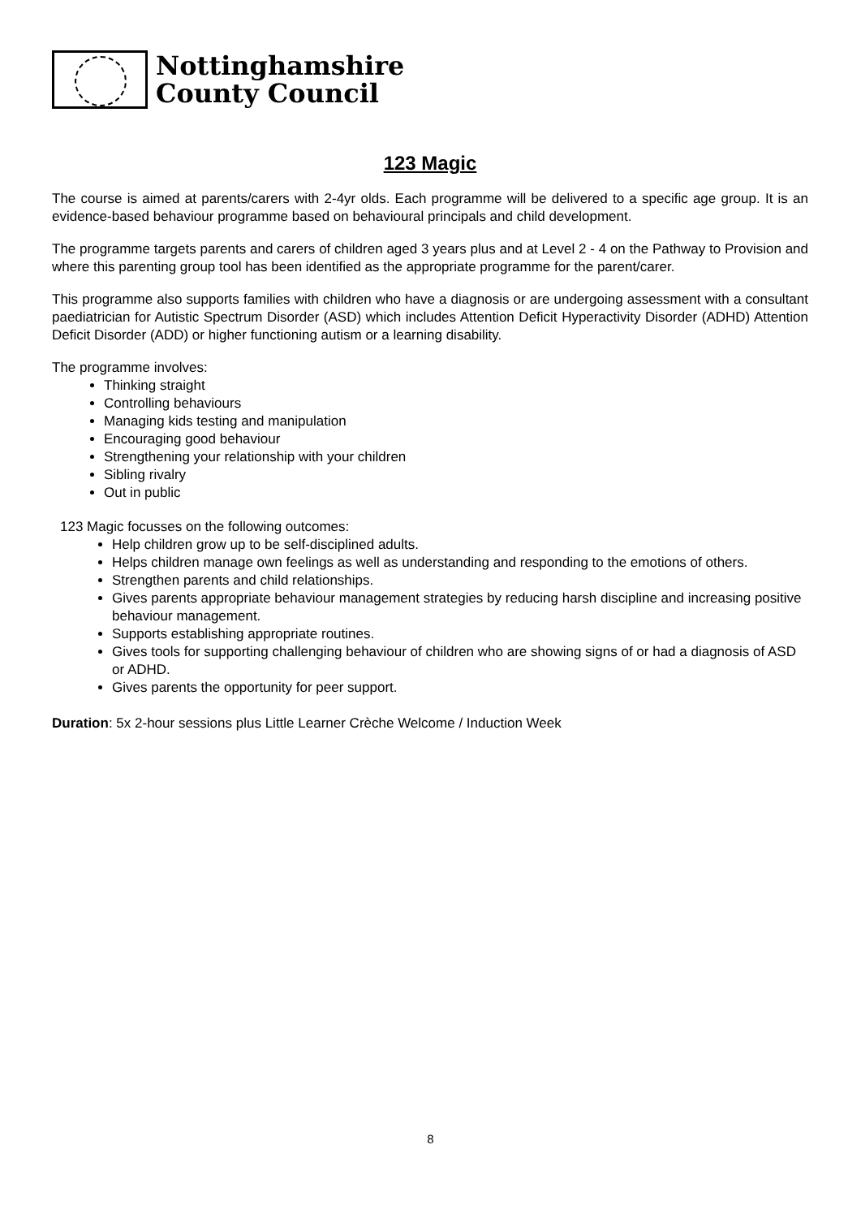Nottinghamshire
County Council
123 Magic
The course is aimed at parents/carers with 2-4yr olds. Each programme will be delivered to a specific age group. It is an evidence-based behaviour programme based on behavioural principals and child development.
The programme targets parents and carers of children aged 3 years plus and at Level 2 - 4 on the Pathway to Provision and where this parenting group tool has been identified as the appropriate programme for the parent/carer.
This programme also supports families with children who have a diagnosis or are undergoing assessment with a consultant paediatrician for Autistic Spectrum Disorder (ASD) which includes Attention Deficit Hyperactivity Disorder (ADHD) Attention Deficit Disorder (ADD) or higher functioning autism or a learning disability.
The programme involves:
Thinking straight
Controlling behaviours
Managing kids testing and manipulation
Encouraging good behaviour
Strengthening your relationship with your children
Sibling rivalry
Out in public
123 Magic focusses on the following outcomes:
Help children grow up to be self-disciplined adults.
Helps children manage own feelings as well as understanding and responding to the emotions of others.
Strengthen parents and child relationships.
Gives parents appropriate behaviour management strategies by reducing harsh discipline and increasing positive behaviour management.
Supports establishing appropriate routines.
Gives tools for supporting challenging behaviour of children who are showing signs of or had a diagnosis of ASD or ADHD.
Gives parents the opportunity for peer support.
Duration: 5x 2-hour sessions plus Little Learner Crèche Welcome / Induction Week
8